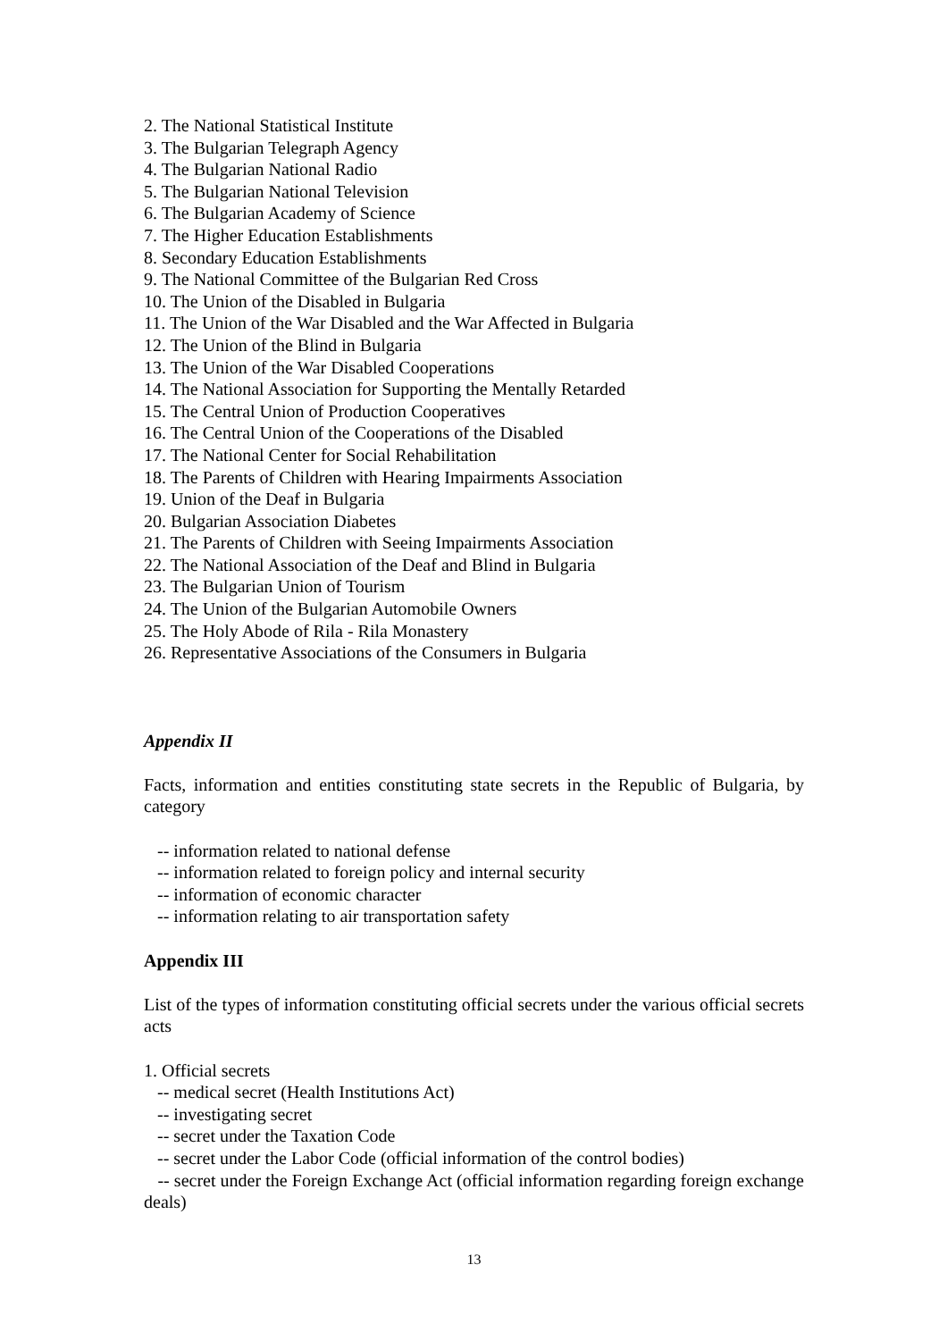2. The National Statistical Institute
3. The Bulgarian Telegraph Agency
4. The Bulgarian National Radio
5. The Bulgarian National Television
6. The Bulgarian Academy of Science
7. The Higher Education Establishments
8. Secondary Education Establishments
9. The National Committee of the Bulgarian Red Cross
10. The Union of the Disabled in Bulgaria
11. The Union of the War Disabled and the War Affected in Bulgaria
12. The Union of the Blind in Bulgaria
13. The Union of the War Disabled Cooperations
14. The National Association for Supporting the Mentally Retarded
15. The Central Union of Production Cooperatives
16. The Central Union of the Cooperations of the Disabled
17. The National Center for Social Rehabilitation
18. The Parents of Children with Hearing Impairments Association
19. Union of the Deaf in Bulgaria
20. Bulgarian Association Diabetes
21. The Parents of Children with Seeing Impairments Association
22. The National Association of the Deaf and Blind in Bulgaria
23. The Bulgarian Union of Tourism
24. The Union of the Bulgarian Automobile Owners
25. The Holy Abode of Rila - Rila Monastery
26. Representative Associations of the Consumers in Bulgaria
Appendix II
Facts, information and entities constituting state secrets in the Republic of Bulgaria, by category
-- information related to national defense
-- information related to foreign policy and internal security
-- information of economic character
-- information relating to air transportation safety
Appendix III
List of the types of information constituting official secrets under the various official secrets acts
1. Official secrets
-- medical secret (Health Institutions Act)
-- investigating secret
-- secret under the Taxation Code
-- secret under the Labor Code (official information of the control bodies)
-- secret under the Foreign Exchange Act (official information regarding foreign exchange deals)
13